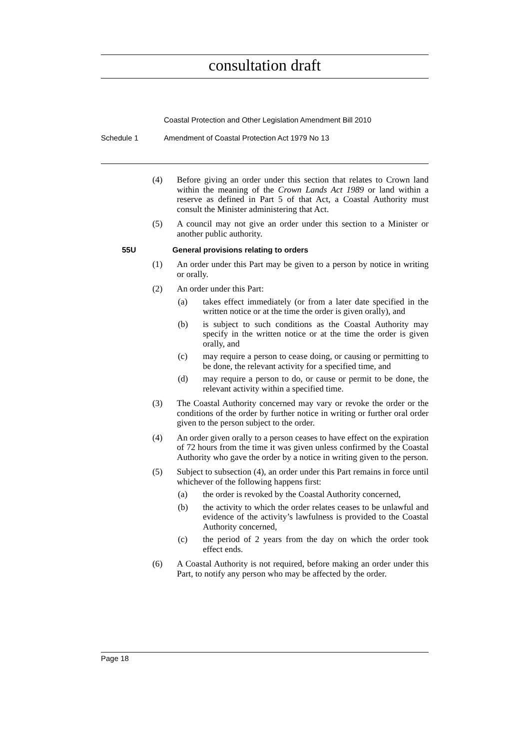consultation draft
Coastal Protection and Other Legislation Amendment Bill 2010
Schedule 1 Amendment of Coastal Protection Act 1979 No 13
(4) Before giving an order under this section that relates to Crown land within the meaning of the Crown Lands Act 1989 or land within a reserve as defined in Part 5 of that Act, a Coastal Authority must consult the Minister administering that Act.
(5) A council may not give an order under this section to a Minister or another public authority.
55U General provisions relating to orders
(1) An order under this Part may be given to a person by notice in writing or orally.
(2) An order under this Part:
(a) takes effect immediately (or from a later date specified in the written notice or at the time the order is given orally), and
(b) is subject to such conditions as the Coastal Authority may specify in the written notice or at the time the order is given orally, and
(c) may require a person to cease doing, or causing or permitting to be done, the relevant activity for a specified time, and
(d) may require a person to do, or cause or permit to be done, the relevant activity within a specified time.
(3) The Coastal Authority concerned may vary or revoke the order or the conditions of the order by further notice in writing or further oral order given to the person subject to the order.
(4) An order given orally to a person ceases to have effect on the expiration of 72 hours from the time it was given unless confirmed by the Coastal Authority who gave the order by a notice in writing given to the person.
(5) Subject to subsection (4), an order under this Part remains in force until whichever of the following happens first:
(a) the order is revoked by the Coastal Authority concerned,
(b) the activity to which the order relates ceases to be unlawful and evidence of the activity’s lawfulness is provided to the Coastal Authority concerned,
(c) the period of 2 years from the day on which the order took effect ends.
(6) A Coastal Authority is not required, before making an order under this Part, to notify any person who may be affected by the order.
Page 18